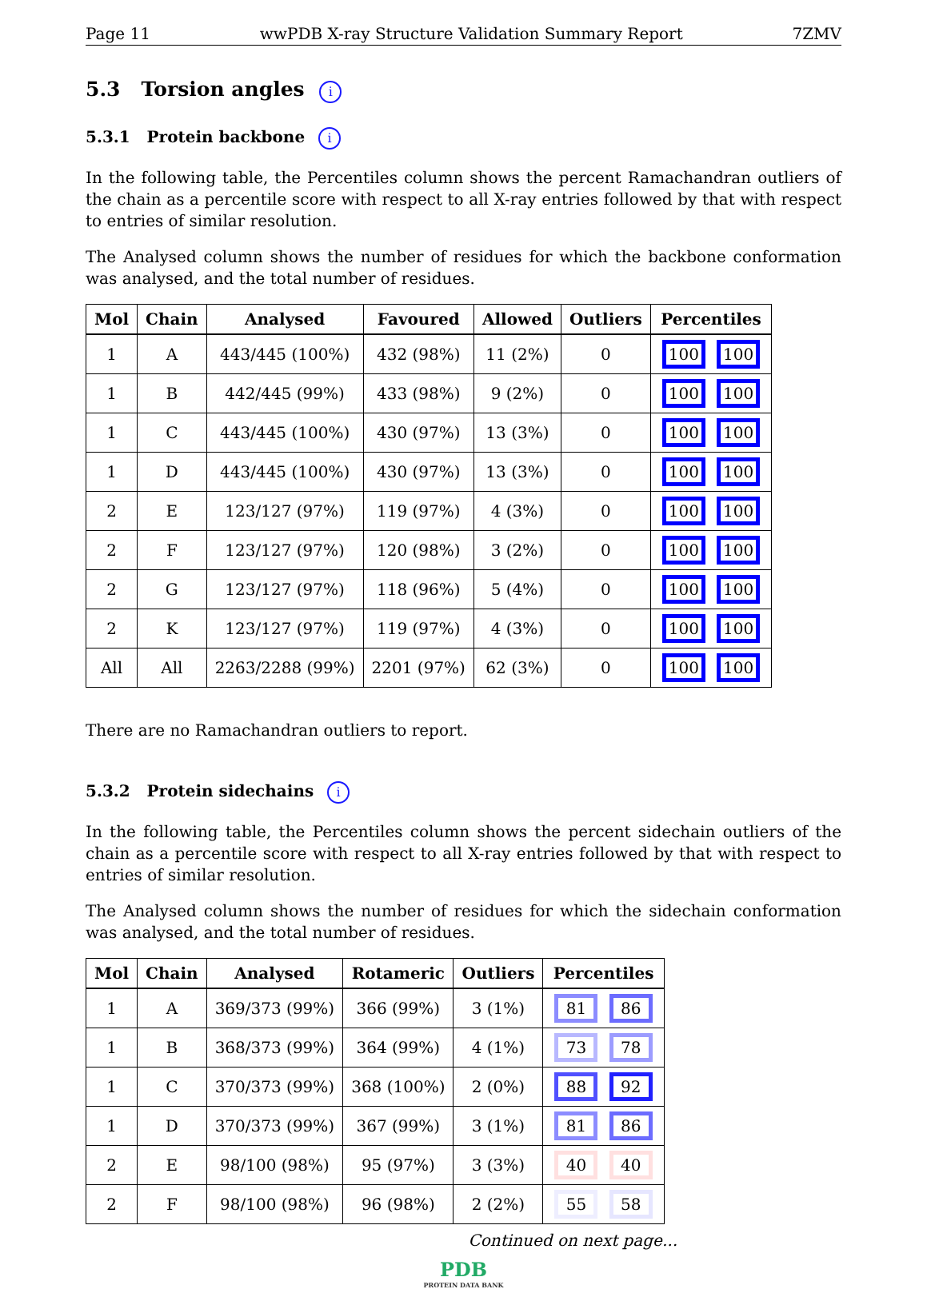Page 11 wwPDB X-ray Structure Validation Summary Report 7ZMV
5.3 Torsion angles i
5.3.1 Protein backbone i
In the following table, the Percentiles column shows the percent Ramachandran outliers of the chain as a percentile score with respect to all X-ray entries followed by that with respect to entries of similar resolution.
The Analysed column shows the number of residues for which the backbone conformation was analysed, and the total number of residues.
| Mol | Chain | Analysed | Favoured | Allowed | Outliers | Percentiles |
| --- | --- | --- | --- | --- | --- | --- |
| 1 | A | 443/445 (100%) | 432 (98%) | 11 (2%) | 0 | 100 100 |
| 1 | B | 442/445 (99%) | 433 (98%) | 9 (2%) | 0 | 100 100 |
| 1 | C | 443/445 (100%) | 430 (97%) | 13 (3%) | 0 | 100 100 |
| 1 | D | 443/445 (100%) | 430 (97%) | 13 (3%) | 0 | 100 100 |
| 2 | E | 123/127 (97%) | 119 (97%) | 4 (3%) | 0 | 100 100 |
| 2 | F | 123/127 (97%) | 120 (98%) | 3 (2%) | 0 | 100 100 |
| 2 | G | 123/127 (97%) | 118 (96%) | 5 (4%) | 0 | 100 100 |
| 2 | K | 123/127 (97%) | 119 (97%) | 4 (3%) | 0 | 100 100 |
| All | All | 2263/2288 (99%) | 2201 (97%) | 62 (3%) | 0 | 100 100 |
There are no Ramachandran outliers to report.
5.3.2 Protein sidechains i
In the following table, the Percentiles column shows the percent sidechain outliers of the chain as a percentile score with respect to all X-ray entries followed by that with respect to entries of similar resolution.
The Analysed column shows the number of residues for which the sidechain conformation was analysed, and the total number of residues.
| Mol | Chain | Analysed | Rotameric | Outliers | Percentiles |
| --- | --- | --- | --- | --- | --- |
| 1 | A | 369/373 (99%) | 366 (99%) | 3 (1%) | 81 86 |
| 1 | B | 368/373 (99%) | 364 (99%) | 4 (1%) | 73 78 |
| 1 | C | 370/373 (99%) | 368 (100%) | 2 (0%) | 88 92 |
| 1 | D | 370/373 (99%) | 367 (99%) | 3 (1%) | 81 86 |
| 2 | E | 98/100 (98%) | 95 (97%) | 3 (3%) | 40 40 |
| 2 | F | 98/100 (98%) | 96 (98%) | 2 (2%) | 55 58 |
Continued on next page...
PDB
PROTEIN DATA BANK